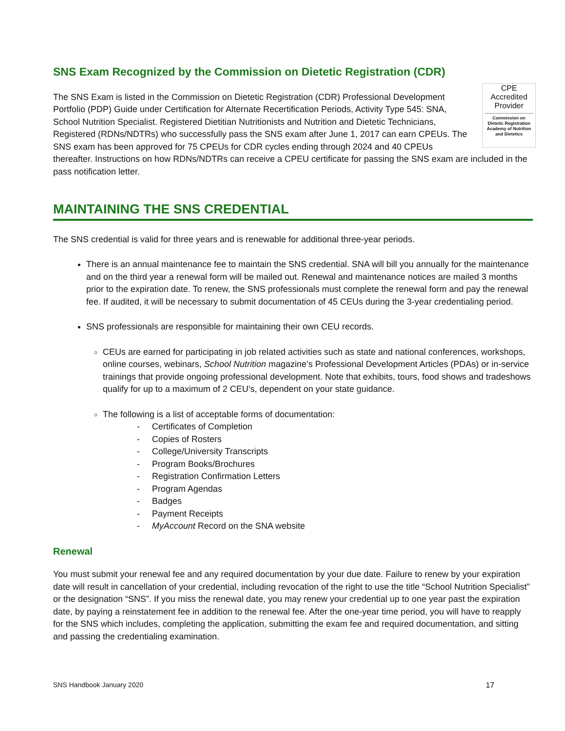SNS Exam Recognized by the Commission on Dietetic Registration (CDR)
CPE
Accredited
Provider
Commission on Dietetic Registration
Academy of Nutrition and Dietetics
The SNS Exam is listed in the Commission on Dietetic Registration (CDR) Professional Development Portfolio (PDP) Guide under Certification for Alternate Recertification Periods, Activity Type 545: SNA, School Nutrition Specialist. Registered Dietitian Nutritionists and Nutrition and Dietetic Technicians, Registered (RDNs/NDTRs) who successfully pass the SNS exam after June 1, 2017 can earn CPEUs. The SNS exam has been approved for 75 CPEUs for CDR cycles ending through 2024 and 40 CPEUs thereafter. Instructions on how RDNs/NDTRs can receive a CPEU certificate for passing the SNS exam are included in the pass notification letter.
MAINTAINING THE SNS CREDENTIAL
The SNS credential is valid for three years and is renewable for additional three-year periods.
There is an annual maintenance fee to maintain the SNS credential. SNA will bill you annually for the maintenance and on the third year a renewal form will be mailed out. Renewal and maintenance notices are mailed 3 months prior to the expiration date. To renew, the SNS professionals must complete the renewal form and pay the renewal fee. If audited, it will be necessary to submit documentation of 45 CEUs during the 3-year credentialing period.
SNS professionals are responsible for maintaining their own CEU records.
CEUs are earned for participating in job related activities such as state and national conferences, workshops, online courses, webinars, School Nutrition magazine’s Professional Development Articles (PDAs) or in-service trainings that provide ongoing professional development. Note that exhibits, tours, food shows and tradeshows qualify for up to a maximum of 2 CEU’s, dependent on your state guidance.
The following is a list of acceptable forms of documentation:
- Certificates of Completion
- Copies of Rosters
- College/University Transcripts
- Program Books/Brochures
- Registration Confirmation Letters
- Program Agendas
- Badges
- Payment Receipts
- MyAccount Record on the SNA website
Renewal
You must submit your renewal fee and any required documentation by your due date. Failure to renew by your expiration date will result in cancellation of your credential, including revocation of the right to use the title “School Nutrition Specialist” or the designation “SNS”. If you miss the renewal date, you may renew your credential up to one year past the expiration date, by paying a reinstatement fee in addition to the renewal fee. After the one-year time period, you will have to reapply for the SNS which includes, completing the application, submitting the exam fee and required documentation, and sitting and passing the credentialing examination.
SNS Handbook January 2020 17